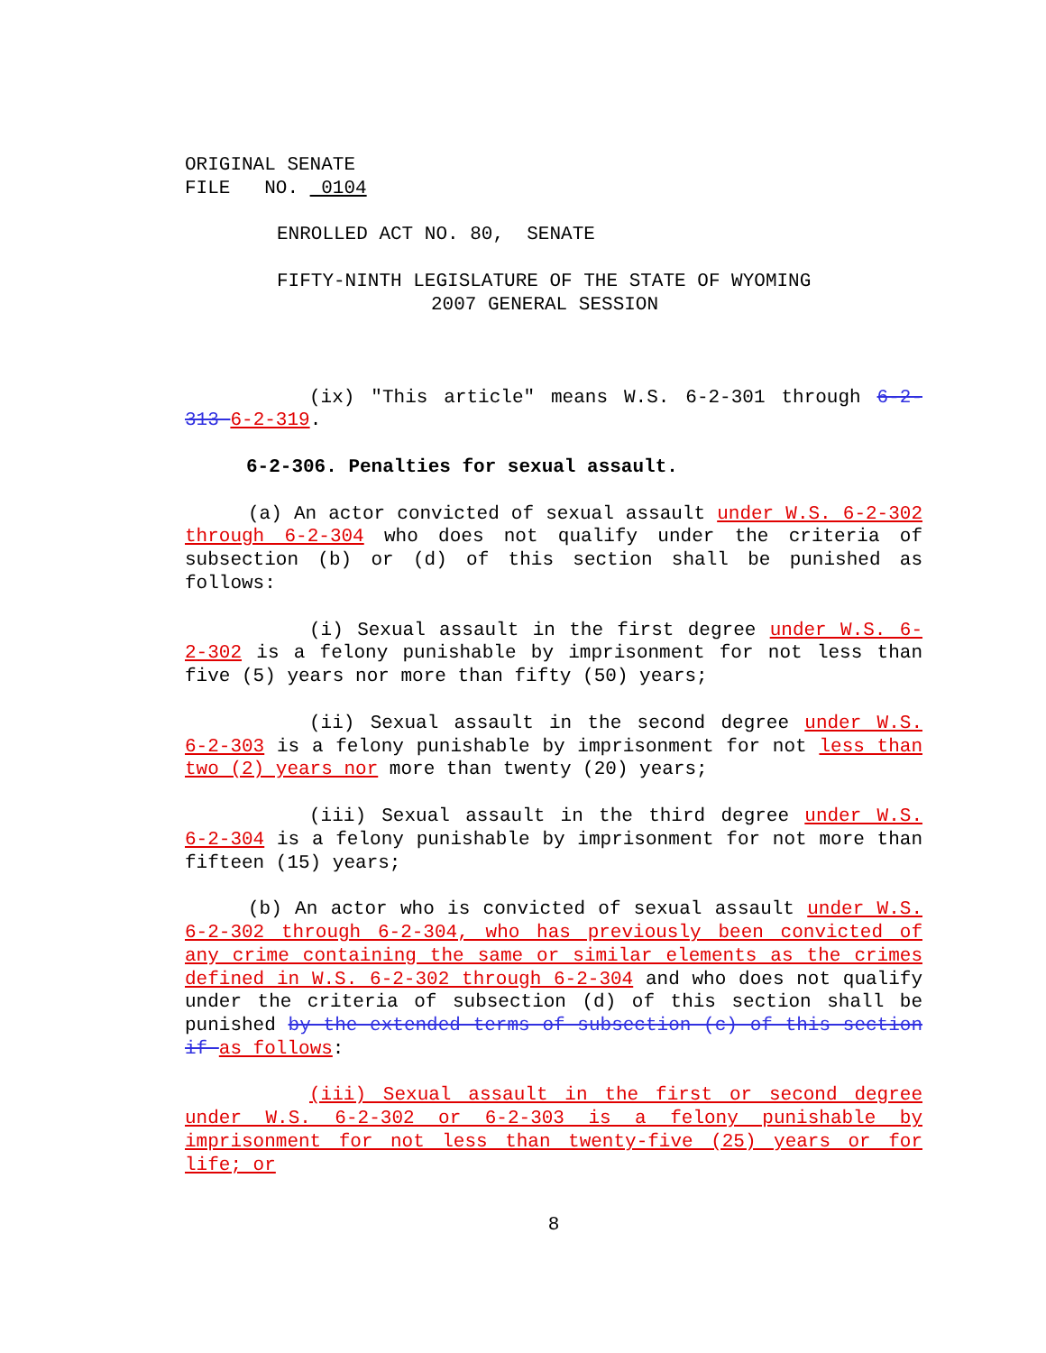ORIGINAL SENATE
FILE NO. 0104
ENROLLED ACT NO. 80, SENATE
FIFTY-NINTH LEGISLATURE OF THE STATE OF WYOMING
2007 GENERAL SESSION
(ix) "This article" means W.S. 6-2-301 through 6-2-313 6-2-319.
6-2-306. Penalties for sexual assault.
(a) An actor convicted of sexual assault under W.S. 6-2-302 through 6-2-304 who does not qualify under the criteria of subsection (b) or (d) of this section shall be punished as follows:
(i) Sexual assault in the first degree under W.S. 6-2-302 is a felony punishable by imprisonment for not less than five (5) years nor more than fifty (50) years;
(ii) Sexual assault in the second degree under W.S. 6-2-303 is a felony punishable by imprisonment for not less than two (2) years nor more than twenty (20) years;
(iii) Sexual assault in the third degree under W.S. 6-2-304 is a felony punishable by imprisonment for not more than fifteen (15) years;
(b) An actor who is convicted of sexual assault under W.S. 6-2-302 through 6-2-304, who has previously been convicted of any crime containing the same or similar elements as the crimes defined in W.S. 6-2-302 through 6-2-304 and who does not qualify under the criteria of subsection (d) of this section shall be punished by the extended terms of subsection (c) of this section if as follows:
(iii) Sexual assault in the first or second degree under W.S. 6-2-302 or 6-2-303 is a felony punishable by imprisonment for not less than twenty-five (25) years or for life; or
8